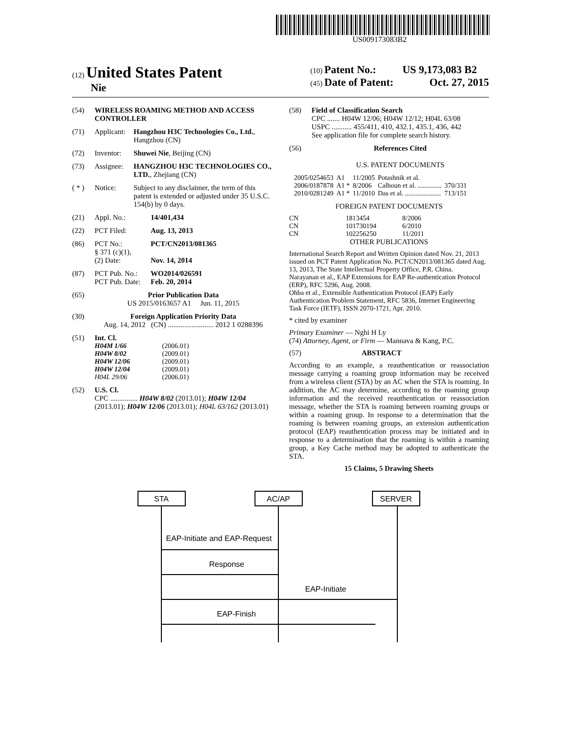US009173083B2
(12) United States Patent
Nie
(10) Patent No.: US 9,173,083 B2
(45) Date of Patent: Oct. 27, 2015
(54) WIRELESS ROAMING METHOD AND ACCESS CONTROLLER
(71) Applicant:
Hangzhou H3C Technologies Co., Ltd., Hangzhou (CN)
(72) Inventor:
Shuwei Nie, Beijing (CN)
(73) Assignee:
HANGZHOU H3C TECHNOLOGIES CO., LTD., Zhejiang (CN)
( * ) Notice: Subject to any disclaimer, the term of this patent is extended or adjusted under 35 U.S.C. 154(b) by 0 days.
(21) Appl. No.: 14/401,434
(22) PCT Filed: Aug. 13, 2013
(86) PCT No.:
§ 371 (c)(1),
(2) Date:
PCT/CN2013/081365
Nov. 14, 2014
(87) PCT Pub. No.:
PCT Pub. Date:
WO2014/026591
Feb. 20, 2014
(65) Prior Publication Data
US 2015/0163657 A1 Jun. 11, 2015
(30) Foreign Application Priority Data
Aug. 14, 2012 (CN) ......................... 2012 1 0288396
(51) Int. Cl.
| H04M 1/66 | (2006.01) |
| H04W 8/02 | (2009.01) |
| H04W 12/06 | (2009.01) |
| H04W 12/04 | (2009.01) |
| H04L 29/06 | (2006.01) |
(52) U.S. Cl.
CPC ............... H04W 8/02 (2013.01); H04W 12/04 (2013.01); H04W 12/06 (2013.01); H04L 63/162 (2013.01)
(58) Field of Classification Search
CPC ....... H04W 12/06; H04W 12/12; H04L 63/08
USPC ........... 455/411, 410, 432.1, 435.1, 436, 442
See application file for complete search history.
(56) References Cited
U.S. PATENT DOCUMENTS
| 2005/0254653 | A1 | 11/2005 | Potashnik et al. | |
| 2006/0187878 | A1 * | 8/2006 | Calhoun et al. .............. | 370/331 |
| 2010/0281249 | A1 * | 11/2010 | Das et al. ..................... | 713/151 |
FOREIGN PATENT DOCUMENTS
| CN | 1813454 | 8/2006 |
| CN | 101730194 | 6/2010 |
| CN | 102256250 | 11/2011 |
OTHER PUBLICATIONS
International Search Report and Written Opinion dated Nov. 21, 2013 issued on PCT Patent Application No. PCT/CN2013/081365 dated Aug. 13, 2013, The State Intellectual Property Office, P.R. China.
Narayanan et al., EAP Extensions for EAP Re-authentication Protocol (ERP), RFC 5296, Aug. 2008.
Ohba et al., Extensible Authentication Protocol (EAP) Early Authentication Problem Statement, RFC 5836, Internet Engineering Task Force (IETF), ISSN 2070-1721, Apr. 2010.
* cited by examiner
Primary Examiner — Nghi H Ly
(74) Attorney, Agent, or Firm — Mannava & Kang, P.C.
(57) ABSTRACT
According to an example, a reauthentication or reassociation message carrying a roaming group information may be received from a wireless client (STA) by an AC when the STA is roaming. In addition, the AC may determine, according to the roaming group information and the received reauthentication or reassociation message, whether the STA is roaming between roaming groups or within a roaming group. In response to a determination that the roaming is between roaming groups, an extension authentication protocol (EAP) reauthentication process may be initiated and in response to a determination that the roaming is within a roaming group, a Key Cache method may be adopted to authenticate the STA.
15 Claims, 5 Drawing Sheets
STA
AC/AP
SERVER
EAP-Initiate and EAP-Request
Response
EAP-Initiate
EAP-Finish